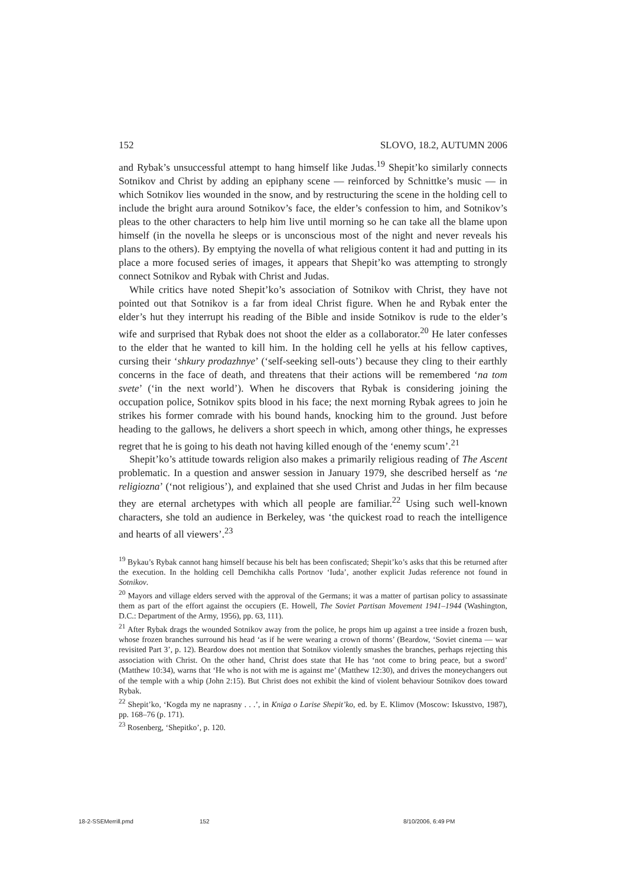152 SLOVO, 18.2, AUTUMN 2006
and Rybak’s unsuccessful attempt to hang himself like Judas.<sup>19</sup> Shepit’ko similarly connects Sotnikov and Christ by adding an epiphany scene — reinforced by Schnittke’s music — in which Sotnikov lies wounded in the snow, and by restructuring the scene in the holding cell to include the bright aura around Sotnikov’s face, the elder’s confession to him, and Sotnikov’s pleas to the other characters to help him live until morning so he can take all the blame upon himself (in the novella he sleeps or is unconscious most of the night and never reveals his plans to the others). By emptying the novella of what religious content it had and putting in its place a more focused series of images, it appears that Shepit’ko was attempting to strongly connect Sotnikov and Rybak with Christ and Judas.
While critics have noted Shepit’ko’s association of Sotnikov with Christ, they have not pointed out that Sotnikov is a far from ideal Christ figure. When he and Rybak enter the elder’s hut they interrupt his reading of the Bible and inside Sotnikov is rude to the elder’s wife and surprised that Rybak does not shoot the elder as a collaborator.<sup>20</sup> He later confesses to the elder that he wanted to kill him. In the holding cell he yells at his fellow captives, cursing their ‘shkury prodazhnye’ (‘self-seeking sell-outs’) because they cling to their earthly concerns in the face of death, and threatens that their actions will be remembered ‘na tom svete’ (‘in the next world’). When he discovers that Rybak is considering joining the occupation police, Sotnikov spits blood in his face; the next morning Rybak agrees to join he strikes his former comrade with his bound hands, knocking him to the ground. Just before heading to the gallows, he delivers a short speech in which, among other things, he expresses regret that he is going to his death not having killed enough of the ‘enemy scum’.<sup>21</sup>
Shepit’ko’s attitude towards religion also makes a primarily religious reading of The Ascent problematic. In a question and answer session in January 1979, she described herself as ‘ne religiozna’ (‘not religious’), and explained that she used Christ and Judas in her film because they are eternal archetypes with which all people are familiar.<sup>22</sup> Using such well-known characters, she told an audience in Berkeley, was ‘the quickest road to reach the intelligence and hearts of all viewers’.<sup>23</sup>
<sup>19</sup> Bykau’s Rybak cannot hang himself because his belt has been confiscated; Shepit’ko’s asks that this be returned after the execution. In the holding cell Demchikha calls Portnov ‘Iuda’, another explicit Judas reference not found in Sotnikov.
<sup>20</sup> Mayors and village elders served with the approval of the Germans; it was a matter of partisan policy to assassinate them as part of the effort against the occupiers (E. Howell, The Soviet Partisan Movement 1941–1944 (Washington, D.C.: Department of the Army, 1956), pp. 63, 111).
<sup>21</sup> After Rybak drags the wounded Sotnikov away from the police, he props him up against a tree inside a frozen bush, whose frozen branches surround his head ‘as if he were wearing a crown of thorns’ (Beardow, ‘Soviet cinema — war revisited Part 3’, p. 12). Beardow does not mention that Sotnikov violently smashes the branches, perhaps rejecting this association with Christ. On the other hand, Christ does state that He has ‘not come to bring peace, but a sword’ (Matthew 10:34), warns that ‘He who is not with me is against me’ (Matthew 12:30), and drives the moneychangers out of the temple with a whip (John 2:15). But Christ does not exhibit the kind of violent behaviour Sotnikov does toward Rybak.
<sup>22</sup> Shepit’ko, ‘Kogda my ne naprasny . . .’, in Kniga o Larise Shepit’ko, ed. by E. Klimov (Moscow: Iskusstvo, 1987), pp. 168–76 (p. 171).
<sup>23</sup> Rosenberg, ‘Shepitko’, p. 120.
18-2-SSEMerrill.pmd 152 8/10/2006, 6:49 PM